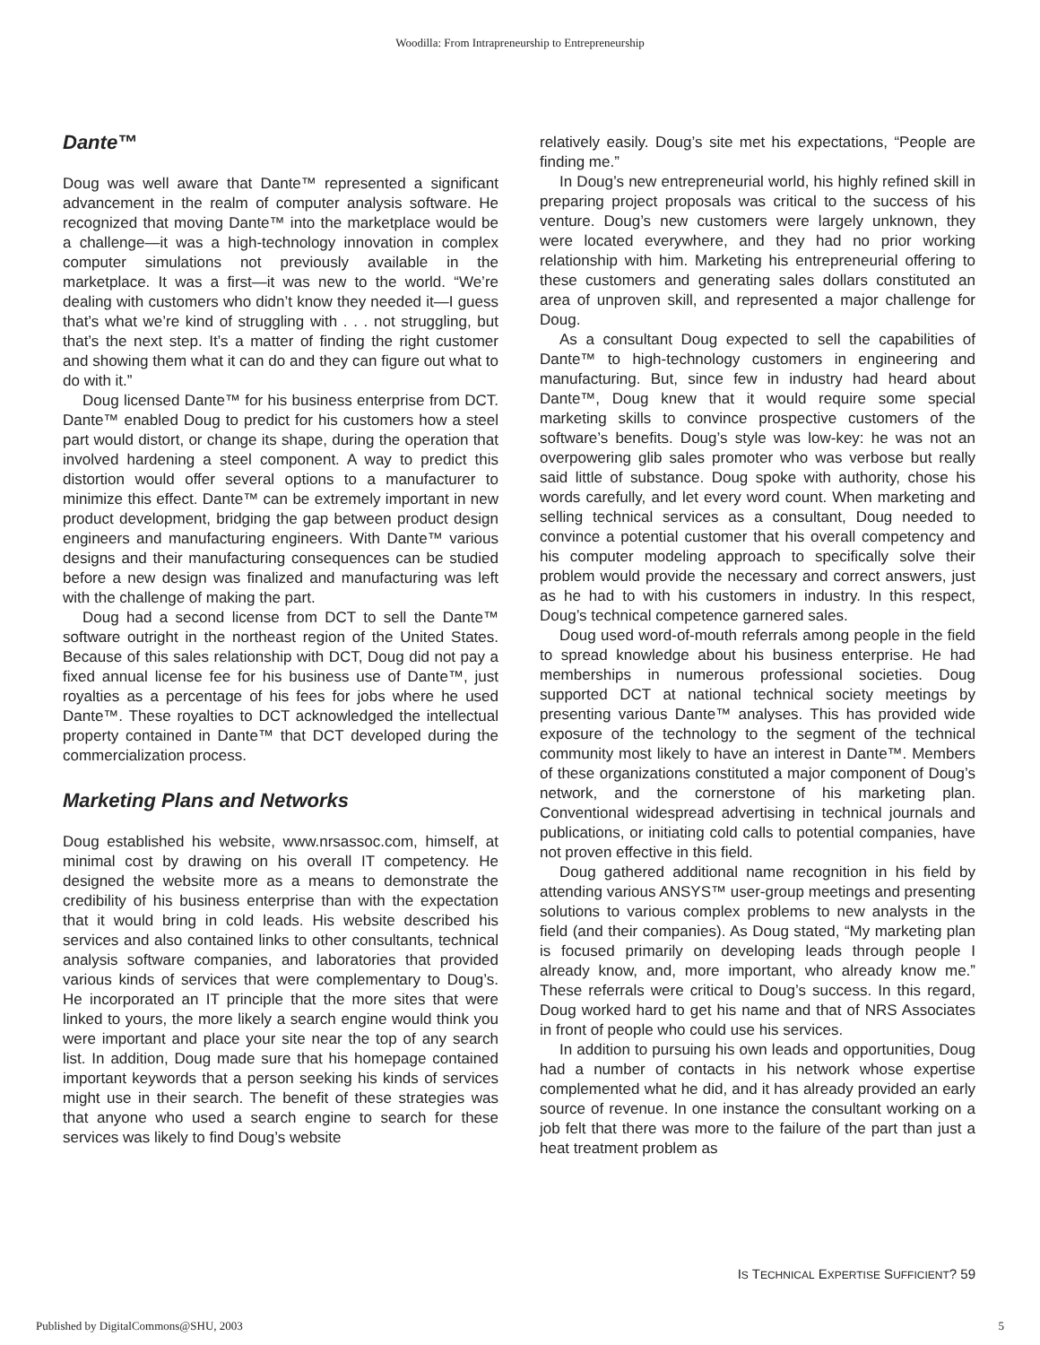Woodilla: From Intrapreneurship to Entrepreneurship
Dante™
Doug was well aware that Dante™ represented a significant advancement in the realm of computer analysis software. He recognized that moving Dante™ into the marketplace would be a challenge—it was a high-technology innovation in complex computer simulations not previously available in the marketplace. It was a first—it was new to the world. “We’re dealing with customers who didn’t know they needed it—I guess that’s what we’re kind of struggling with . . . not struggling, but that’s the next step. It’s a matter of finding the right customer and showing them what it can do and they can figure out what to do with it.”
Doug licensed Dante™ for his business enterprise from DCT. Dante™ enabled Doug to predict for his customers how a steel part would distort, or change its shape, during the operation that involved hardening a steel component. A way to predict this distortion would offer several options to a manufacturer to minimize this effect. Dante™ can be extremely important in new product development, bridging the gap between product design engineers and manufacturing engineers. With Dante™ various designs and their manufacturing consequences can be studied before a new design was finalized and manufacturing was left with the challenge of making the part.
Doug had a second license from DCT to sell the Dante™ software outright in the northeast region of the United States. Because of this sales relationship with DCT, Doug did not pay a fixed annual license fee for his business use of Dante™, just royalties as a percentage of his fees for jobs where he used Dante™. These royalties to DCT acknowledged the intellectual property contained in Dante™ that DCT developed during the commercialization process.
Marketing Plans and Networks
Doug established his website, www.nrsassoc.com, himself, at minimal cost by drawing on his overall IT competency. He designed the website more as a means to demonstrate the credibility of his business enterprise than with the expectation that it would bring in cold leads. His website described his services and also contained links to other consultants, technical analysis software companies, and laboratories that provided various kinds of services that were complementary to Doug’s. He incorporated an IT principle that the more sites that were linked to yours, the more likely a search engine would think you were important and place your site near the top of any search list. In addition, Doug made sure that his homepage contained important keywords that a person seeking his kinds of services might use in their search. The benefit of these strategies was that anyone who used a search engine to search for these services was likely to find Doug’s website
relatively easily. Doug’s site met his expectations, “People are finding me.”
In Doug’s new entrepreneurial world, his highly refined skill in preparing project proposals was critical to the success of his venture. Doug’s new customers were largely unknown, they were located everywhere, and they had no prior working relationship with him. Marketing his entrepreneurial offering to these customers and generating sales dollars constituted an area of unproven skill, and represented a major challenge for Doug.
As a consultant Doug expected to sell the capabilities of Dante™ to high-technology customers in engineering and manufacturing. But, since few in industry had heard about Dante™, Doug knew that it would require some special marketing skills to convince prospective customers of the software’s benefits. Doug’s style was low-key: he was not an overpowering glib sales promoter who was verbose but really said little of substance. Doug spoke with authority, chose his words carefully, and let every word count. When marketing and selling technical services as a consultant, Doug needed to convince a potential customer that his overall competency and his computer modeling approach to specifically solve their problem would provide the necessary and correct answers, just as he had to with his customers in industry. In this respect, Doug’s technical competence garnered sales.
Doug used word-of-mouth referrals among people in the field to spread knowledge about his business enterprise. He had memberships in numerous professional societies. Doug supported DCT at national technical society meetings by presenting various Dante™ analyses. This has provided wide exposure of the technology to the segment of the technical community most likely to have an interest in Dante™. Members of these organizations constituted a major component of Doug’s network, and the cornerstone of his marketing plan. Conventional widespread advertising in technical journals and publications, or initiating cold calls to potential companies, have not proven effective in this field.
Doug gathered additional name recognition in his field by attending various ANSYS™ user-group meetings and presenting solutions to various complex problems to new analysts in the field (and their companies). As Doug stated, “My marketing plan is focused primarily on developing leads through people I already know, and, more important, who already know me.” These referrals were critical to Doug’s success. In this regard, Doug worked hard to get his name and that of NRS Associates in front of people who could use his services.
In addition to pursuing his own leads and opportunities, Doug had a number of contacts in his network whose expertise complemented what he did, and it has already provided an early source of revenue. In one instance the consultant working on a job felt that there was more to the failure of the part than just a heat treatment problem as
IS TECHNICAL EXPERTISE SUFFICIENT? 59
Published by DigitalCommons@SHU, 2003
5